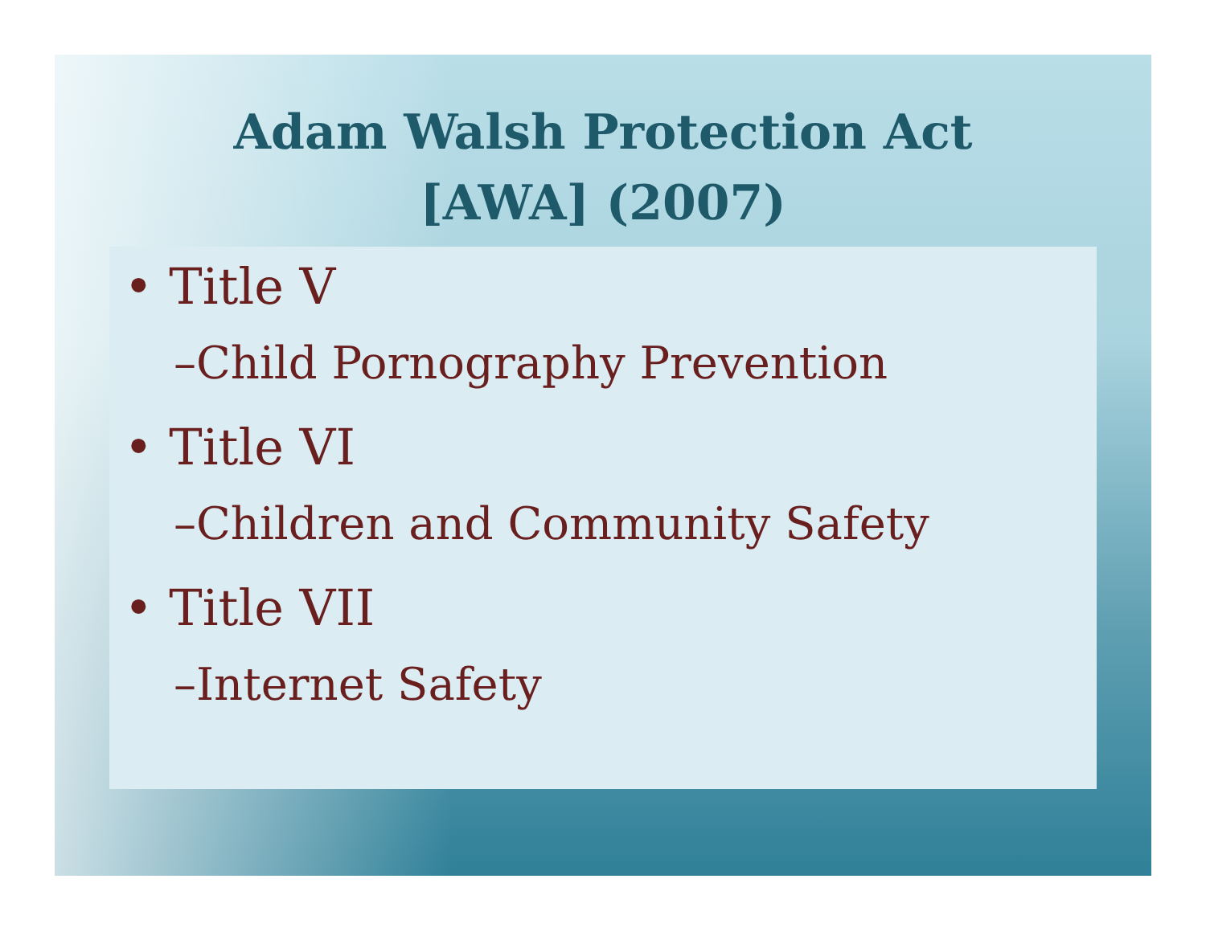Adam Walsh Protection Act
[AWA] (2007)
• Title V
–Child Pornography Prevention
• Title VI
–Children and Community Safety
• Title VII
–Internet Safety